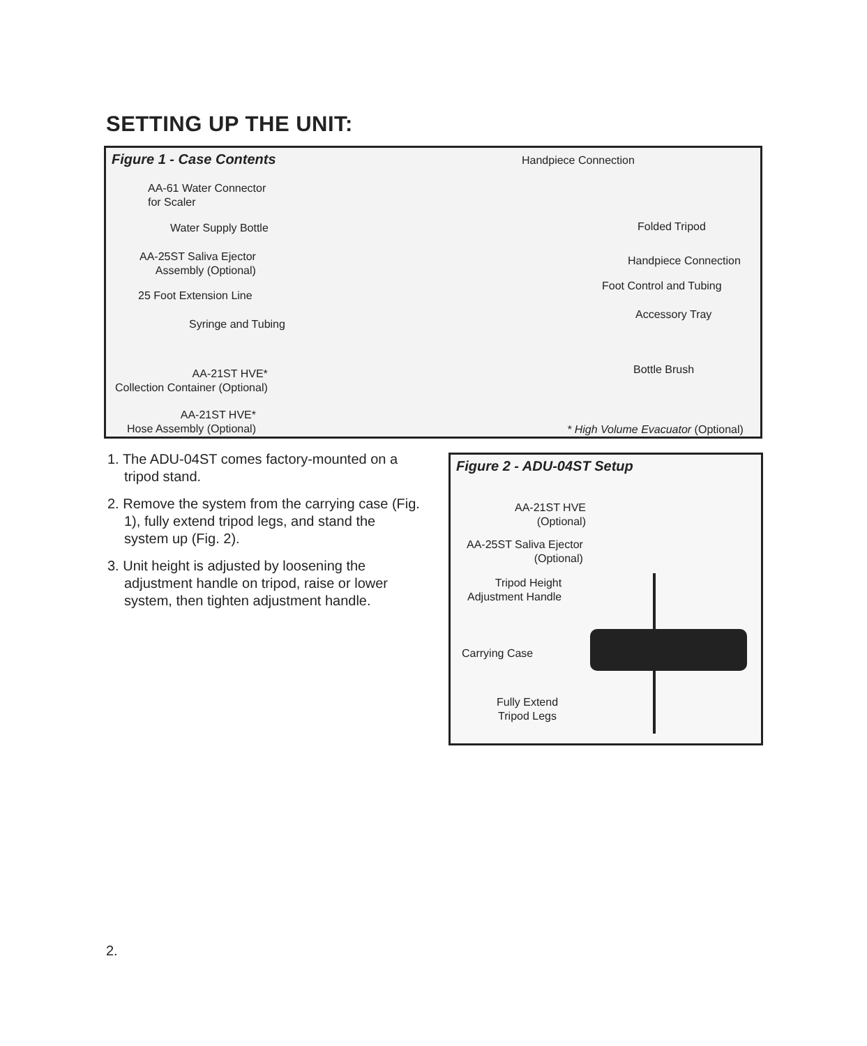SETTING UP THE UNIT:
Figure 1 - Case Contents
Handpiece Connection
AA-61 Water Connector
for Scaler
Water Supply Bottle Folded Tripod
AA-25ST Saliva Ejector
Assembly (Optional)
Handpiece Connection
Foot Control and Tubing
25 Foot Extension Line
Accessory Tray
Syringe and Tubing
Bottle Brush
AA-21ST HVE*
Collection Container (Optional)
AA-21ST HVE*
Hose Assembly (Optional)
* High Volume Evacuator (Optional)
1. The ADU-04ST comes factory-mounted on a tripod stand.
2. Remove the system from the carrying case (Fig. 1), fully extend tripod legs, and stand the system up (Fig. 2).
3. Unit height is adjusted by loosening the adjustment handle on tripod, raise or lower system, then tighten adjustment handle.
Figure 2 - ADU-04ST Setup
AA-21ST HVE
(Optional)
AA-25ST Saliva Ejector
(Optional)
Tripod Height
Adjustment Handle
Carrying Case
Fully Extend
Tripod Legs
2.